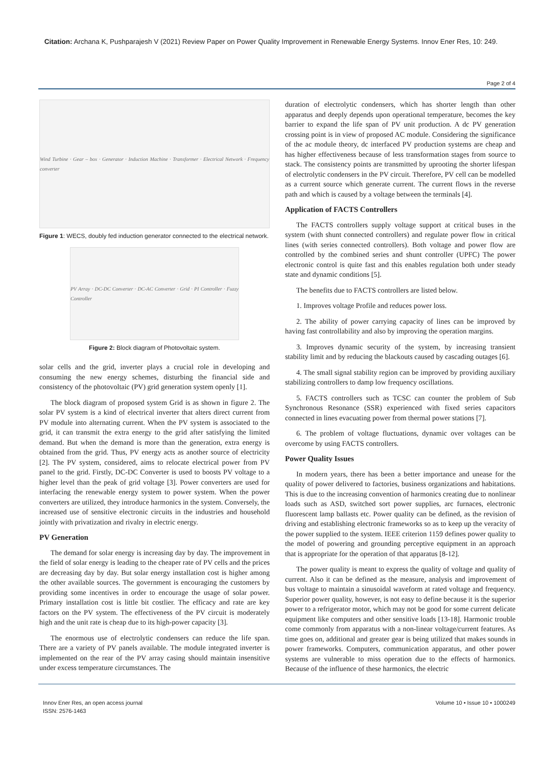Citation: Archana K, Pushparajesh V (2021) Review Paper on Power Quality Improvement in Renewable Energy Systems. Innov Ener Res, 10: 249.
Page 2 of 4
Wind Turbine · Gear – box · Generator · Induction Machine · Transformer · Electrical Network · Frequency converter
Figure 1: WECS, doubly fed induction generator connected to the electrical network.
PV Array · DC-DC Converter · DC-AC Converter · Grid · PI Controller · Fuzzy Controller
Figure 2: Block diagram of Photovoltaic system.
solar cells and the grid, inverter plays a crucial role in developing and consuming the new energy schemes, disturbing the financial side and consistency of the photovoltaic (PV) grid generation system openly [1].
The block diagram of proposed system Grid is as shown in figure 2. The solar PV system is a kind of electrical inverter that alters direct current from PV module into alternating current. When the PV system is associated to the grid, it can transmit the extra energy to the grid after satisfying the limited demand. But when the demand is more than the generation, extra energy is obtained from the grid. Thus, PV energy acts as another source of electricity [2]. The PV system, considered, aims to relocate electrical power from PV panel to the grid. Firstly, DC-DC Converter is used to boosts PV voltage to a higher level than the peak of grid voltage [3]. Power converters are used for interfacing the renewable energy system to power system. When the power converters are utilized, they introduce harmonics in the system. Conversely, the increased use of sensitive electronic circuits in the industries and household jointly with privatization and rivalry in electric energy.
PV Generation
The demand for solar energy is increasing day by day. The improvement in the field of solar energy is leading to the cheaper rate of PV cells and the prices are decreasing day by day. But solar energy installation cost is higher among the other available sources. The government is encouraging the customers by providing some incentives in order to encourage the usage of solar power. Primary installation cost is little bit costlier. The efficacy and rate are key factors on the PV system. The effectiveness of the PV circuit is moderately high and the unit rate is cheap due to its high-power capacity [3].
The enormous use of electrolytic condensers can reduce the life span. There are a variety of PV panels available. The module integrated inverter is implemented on the rear of the PV array casing should maintain insensitive under excess temperature circumstances. The
duration of electrolytic condensers, which has shorter length than other apparatus and deeply depends upon operational temperature, becomes the key barrier to expand the life span of PV unit production. A dc PV generation crossing point is in view of proposed AC module. Considering the significance of the ac module theory, dc interfaced PV production systems are cheap and has higher effectiveness because of less transformation stages from source to stack. The consistency points are transmitted by uprooting the shorter lifespan of electrolytic condensers in the PV circuit. Therefore, PV cell can be modelled as a current source which generate current. The current flows in the reverse path and which is caused by a voltage between the terminals [4].
Application of FACTS Controllers
The FACTS controllers supply voltage support at critical buses in the system (with shunt connected controllers) and regulate power flow in critical lines (with series connected controllers). Both voltage and power flow are controlled by the combined series and shunt controller (UPFC) The power electronic control is quite fast and this enables regulation both under steady state and dynamic conditions [5].
The benefits due to FACTS controllers are listed below.
1. Improves voltage Profile and reduces power loss.
2. The ability of power carrying capacity of lines can be improved by having fast controllability and also by improving the operation margins.
3. Improves dynamic security of the system, by increasing transient stability limit and by reducing the blackouts caused by cascading outages [6].
4. The small signal stability region can be improved by providing auxiliary stabilizing controllers to damp low frequency oscillations.
5. FACTS controllers such as TCSC can counter the problem of Sub Synchronous Resonance (SSR) experienced with fixed series capacitors connected in lines evacuating power from thermal power stations [7].
6. The problem of voltage fluctuations, dynamic over voltages can be overcome by using FACTS controllers.
Power Quality Issues
In modern years, there has been a better importance and unease for the quality of power delivered to factories, business organizations and habitations. This is due to the increasing convention of harmonics creating due to nonlinear loads such as ASD, switched sort power supplies, arc furnaces, electronic fluorescent lamp ballasts etc. Power quality can be defined, as the revision of driving and establishing electronic frameworks so as to keep up the veracity of the power supplied to the system. IEEE criterion 1159 defines power quality to the model of powering and grounding perceptive equipment in an approach that is appropriate for the operation of that apparatus [8-12].
The power quality is meant to express the quality of voltage and quality of current. Also it can be defined as the measure, analysis and improvement of bus voltage to maintain a sinusoidal waveform at rated voltage and frequency. Superior power quality, however, is not easy to define because it is the superior power to a refrigerator motor, which may not be good for some current delicate equipment like computers and other sensitive loads [13-18]. Harmonic trouble come commonly from apparatus with a non-linear voltage/current features. As time goes on, additional and greater gear is being utilized that makes sounds in power frameworks. Computers, communication apparatus, and other power systems are vulnerable to miss operation due to the effects of harmonics. Because of the influence of these harmonics, the electric
Innov Ener Res, an open access journal
ISSN: 2576-1463
Volume 10 • Issue 10 • 1000249